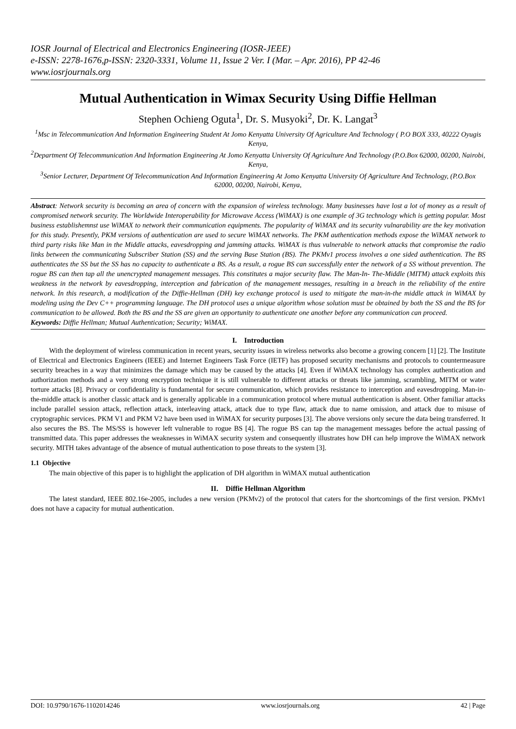IOSR Journal of Electrical and Electronics Engineering (IOSR-JEEE)
e-ISSN: 2278-1676,p-ISSN: 2320-3331, Volume 11, Issue 2 Ver. I (Mar. – Apr. 2016), PP 42-46
www.iosrjournals.org
Mutual Authentication in Wimax Security Using Diffie Hellman
Stephen Ochieng Oguta<sup>1</sup>, Dr. S. Musyoki<sup>2</sup>, Dr. K. Langat<sup>3</sup>
<sup>1</sup> Msc in Telecommunication And Information Engineering Student At Jomo Kenyatta University Of Agriculture And Technology ( P.O BOX 333, 40222 Oyugis Kenya,
<sup>2</sup> Department Of Telecommunication And Information Engineering At Jomo Kenyatta University Of Agriculture And Technology (P.O.Box 62000, 00200, Nairobi, Kenya,
<sup>3</sup> Senior Lecturer, Department Of Telecommunication And Information Engineering At Jomo Kenyatta University Of Agriculture And Technology, (P.O.Box 62000, 00200, Nairobi, Kenya,
Abstract: Network security is becoming an area of concern with the expansion of wireless technology. Many businesses have lost a lot of money as a result of compromised network security. The Worldwide Interoperability for Microwave Access (WiMAX) is one example of 3G technology which is getting popular. Most business establishemnst use WiMAX to network their communication equipments. The popularity of WiMAX and its security vulnarability are the key motivation for this study. Presently, PKM versions of authentication are used to secure WiMAX networks. The PKM authentication methods expose the WiMAX network to third party risks like Man in the Middle attacks, eavesdropping and jamming attacks. WiMAX is thus vulnerable to network attacks that compromise the radio links between the communicating Subscriber Station (SS) and the serving Base Station (BS). The PKMv1 process involves a one sided authentication. The BS authenticates the SS but the SS has no capacity to authenticate a BS. As a result, a rogue BS can successfully enter the network of a SS without prevention. The rogue BS can then tap all the unencrypted management messages. This constitutes a major security flaw. The Man-In- The-Middle (MITM) attack exploits this weakness in the network by eavesdropping, interception and fabrication of the management messages, resulting in a breach in the reliability of the entire network. In this research, a modification of the Diffie-Hellman (DH) key exchange protocol is used to mitigate the man-in-the middle attack in WiMAX by modeling using the Dev C++ programming language. The DH protocol uses a unique algorithm whose solution must be obtained by both the SS and the BS for communication to be allowed. Both the BS and the SS are given an opportunity to authenticate one another before any communication can proceed.
Keywords: Diffie Hellman; Mutual Authentication; Security; WiMAX.
I. Introduction
With the deployment of wireless communication in recent years, security issues in wireless networks also become a growing concern [1] [2]. The Institute of Electrical and Electronics Engineers (IEEE) and Internet Engineers Task Force (IETF) has proposed security mechanisms and protocols to countermeasure security breaches in a way that minimizes the damage which may be caused by the attacks [4]. Even if WiMAX technology has complex authentication and authorization methods and a very strong encryption technique it is still vulnerable to different attacks or threats like jamming, scrambling, MITM or water torture attacks [8]. Privacy or confidentiality is fundamental for secure communication, which provides resistance to interception and eavesdropping. Man-in-the-middle attack is another classic attack and is generally applicable in a communication protocol where mutual authentication is absent. Other familiar attacks include parallel session attack, reflection attack, interleaving attack, attack due to type flaw, attack due to name omission, and attack due to misuse of cryptographic services. PKM V1 and PKM V2 have been used in WiMAX for security purposes [3]. The above versions only secure the data being transferred. It also secures the BS. The MS/SS is however left vulnerable to rogue BS [4]. The rogue BS can tap the management messages before the actual passing of transmitted data. This paper addresses the weaknesses in WiMAX security system and consequently illustrates how DH can help improve the WiMAX network security. MITH takes advantage of the absence of mutual authentication to pose threats to the system [3].
1.1 Objective
The main objective of this paper is to highlight the application of DH algorithm in WiMAX mutual authentication
II. Diffie Hellman Algorithm
The latest standard, IEEE 802.16e-2005, includes a new version (PKMv2) of the protocol that caters for the shortcomings of the first version. PKMv1 does not have a capacity for mutual authentication.
DOI: 10.9790/1676-1102014246 www.iosrjournals.org 42 | Page